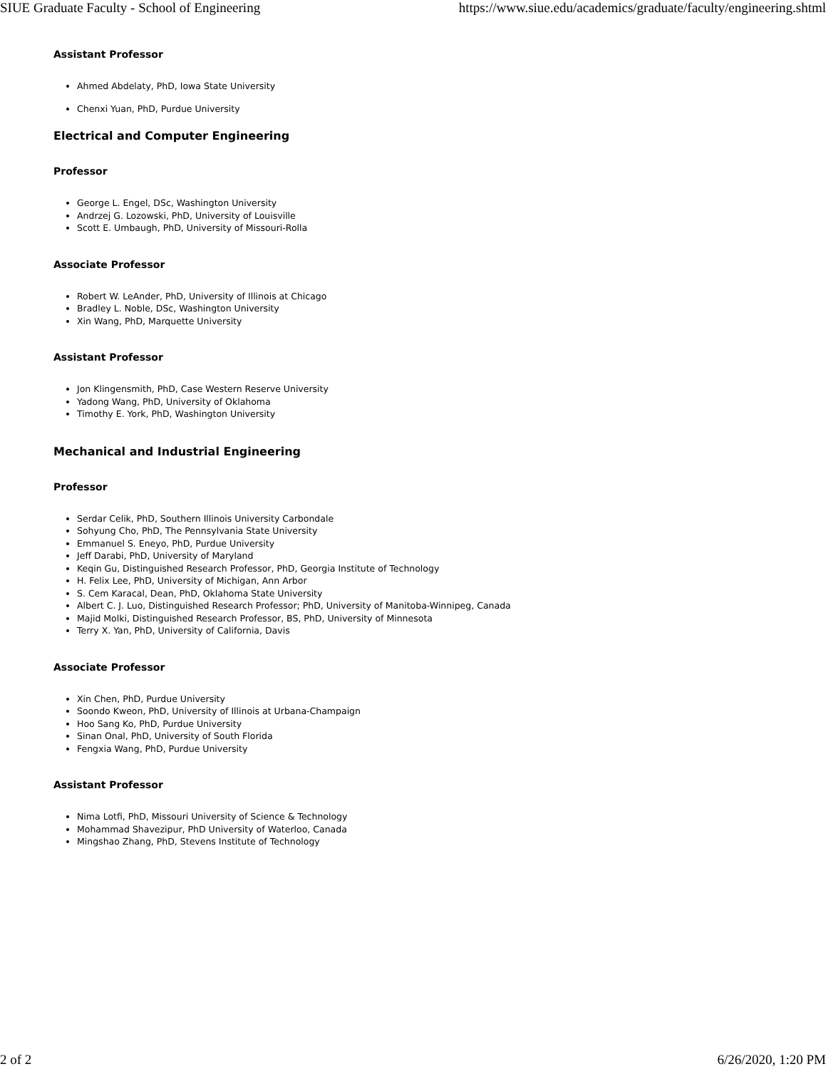SIUE Graduate Faculty - School of Engineering https://www.siue.edu/academics/graduate/faculty/engineering.shtml
Assistant Professor
Ahmed Abdelaty, PhD, Iowa State University
Chenxi Yuan, PhD, Purdue University
Electrical and Computer Engineering
Professor
George L. Engel, DSc, Washington University
Andrzej G. Lozowski, PhD, University of Louisville
Scott E. Umbaugh, PhD, University of Missouri-Rolla
Associate Professor
Robert W. LeAnder, PhD, University of Illinois at Chicago
Bradley L. Noble, DSc, Washington University
Xin Wang, PhD, Marquette University
Assistant Professor
Jon Klingensmith, PhD, Case Western Reserve University
Yadong Wang, PhD, University of Oklahoma
Timothy E. York, PhD, Washington University
Mechanical and Industrial Engineering
Professor
Serdar Celik, PhD, Southern Illinois University Carbondale
Sohyung Cho, PhD, The Pennsylvania State University
Emmanuel S. Eneyo, PhD, Purdue University
Jeff Darabi, PhD, University of Maryland
Keqin Gu, Distinguished Research Professor, PhD, Georgia Institute of Technology
H. Felix Lee, PhD, University of Michigan, Ann Arbor
S. Cem Karacal, Dean, PhD, Oklahoma State University
Albert C. J. Luo, Distinguished Research Professor; PhD, University of Manitoba-Winnipeg, Canada
Majid Molki, Distinguished Research Professor, BS, PhD, University of Minnesota
Terry X. Yan, PhD, University of California, Davis
Associate Professor
Xin Chen, PhD, Purdue University
Soondo Kweon, PhD, University of Illinois at Urbana-Champaign
Hoo Sang Ko, PhD, Purdue University
Sinan Onal, PhD, University of South Florida
Fengxia Wang, PhD, Purdue University
Assistant Professor
Nima Lotfi, PhD, Missouri University of Science & Technology
Mohammad Shavezipur, PhD University of Waterloo, Canada
Mingshao Zhang, PhD, Stevens Institute of Technology
2 of 2 6/26/2020, 1:20 PM